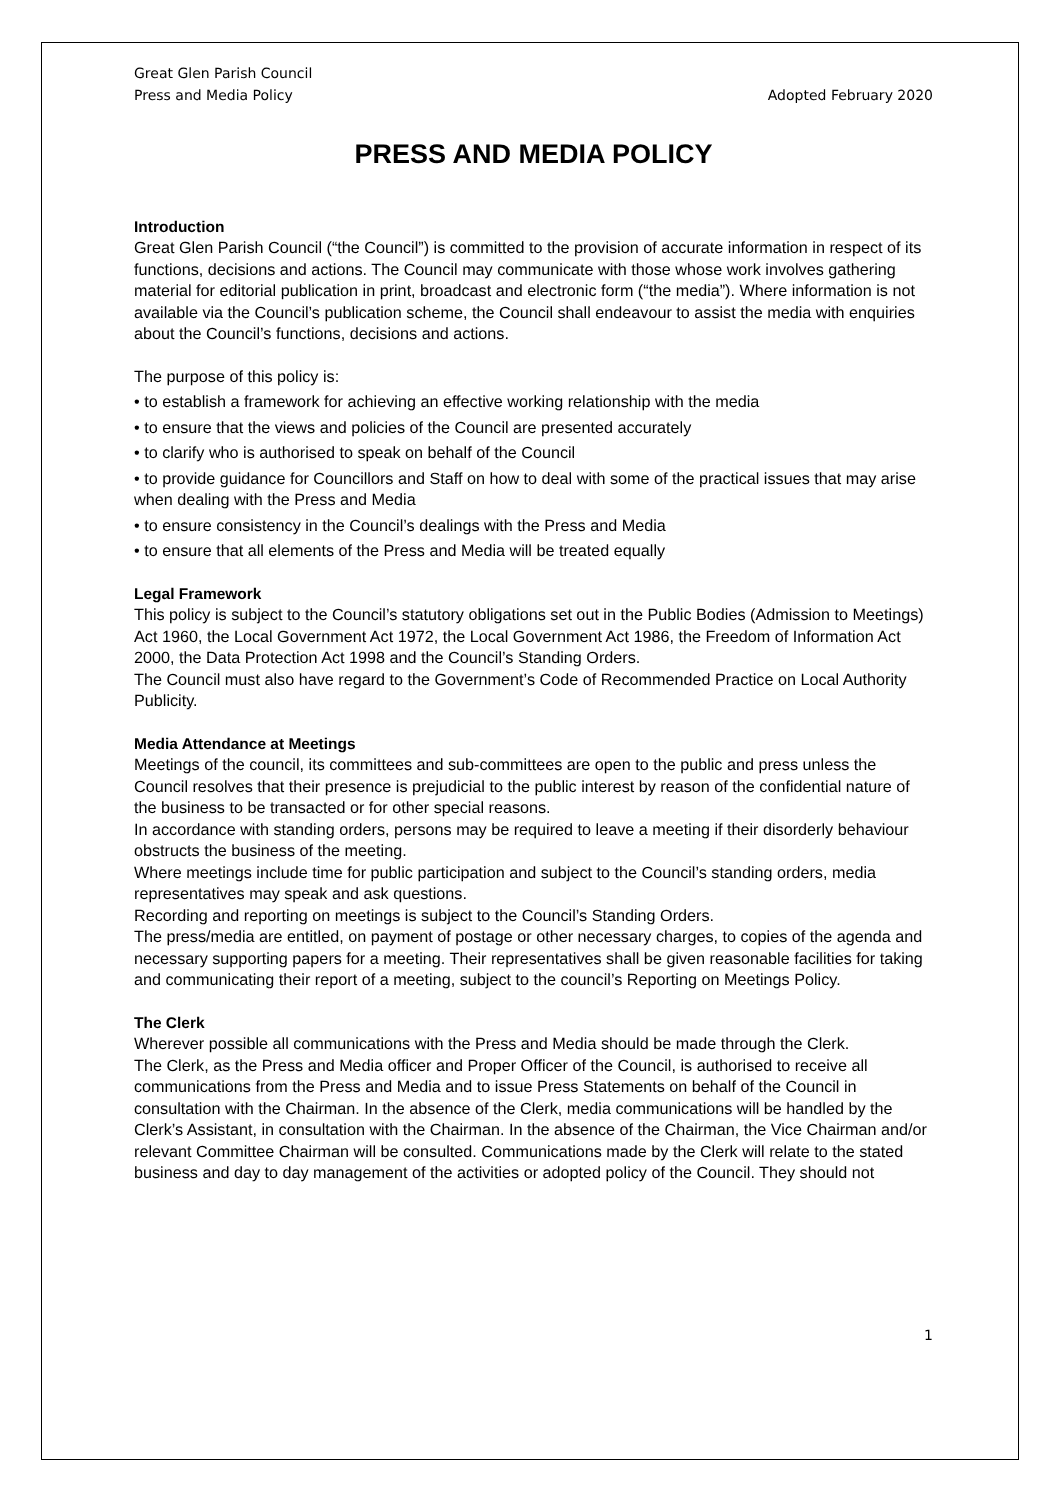Great Glen Parish Council
Press and Media Policy
Adopted February 2020
PRESS AND MEDIA POLICY
Introduction
Great Glen Parish Council (“the Council”) is committed to the provision of accurate information in respect of its functions, decisions and actions. The Council may communicate with those whose work involves gathering material for editorial publication in print, broadcast and electronic form (“the media”). Where information is not available via the Council’s publication scheme, the Council shall endeavour to assist the media with enquiries about the Council’s functions, decisions and actions.
The purpose of this policy is:
• to establish a framework for achieving an effective working relationship with the media
• to ensure that the views and policies of the Council are presented accurately
• to clarify who is authorised to speak on behalf of the Council
• to provide guidance for Councillors and Staff on how to deal with some of the practical issues that may arise when dealing with the Press and Media
• to ensure consistency in the Council’s dealings with the Press and Media
• to ensure that all elements of the Press and Media will be treated equally
Legal Framework
This policy is subject to the Council’s statutory obligations set out in the Public Bodies (Admission to Meetings) Act 1960, the Local Government Act 1972, the Local Government Act 1986, the Freedom of Information Act 2000, the Data Protection Act 1998 and the Council’s Standing Orders.
The Council must also have regard to the Government’s Code of Recommended Practice on Local Authority Publicity.
Media Attendance at Meetings
Meetings of the council, its committees and sub-committees are open to the public and press unless the Council resolves that their presence is prejudicial to the public interest by reason of the confidential nature of the business to be transacted or for other special reasons.
In accordance with standing orders, persons may be required to leave a meeting if their disorderly behaviour obstructs the business of the meeting.
Where meetings include time for public participation and subject to the Council’s standing orders, media representatives may speak and ask questions.
Recording and reporting on meetings is subject to the Council’s Standing Orders.
The press/media are entitled, on payment of postage or other necessary charges, to copies of the agenda and necessary supporting papers for a meeting. Their representatives shall be given reasonable facilities for taking and communicating their report of a meeting, subject to the council’s Reporting on Meetings Policy.
The Clerk
Wherever possible all communications with the Press and Media should be made through the Clerk.
The Clerk, as the Press and Media officer and Proper Officer of the Council, is authorised to receive all communications from the Press and Media and to issue Press Statements on behalf of the Council in consultation with the Chairman. In the absence of the Clerk, media communications will be handled by the Clerk’s Assistant, in consultation with the Chairman. In the absence of the Chairman, the Vice Chairman and/or relevant Committee Chairman will be consulted. Communications made by the Clerk will relate to the stated business and day to day management of the activities or adopted policy of the Council. They should not
1